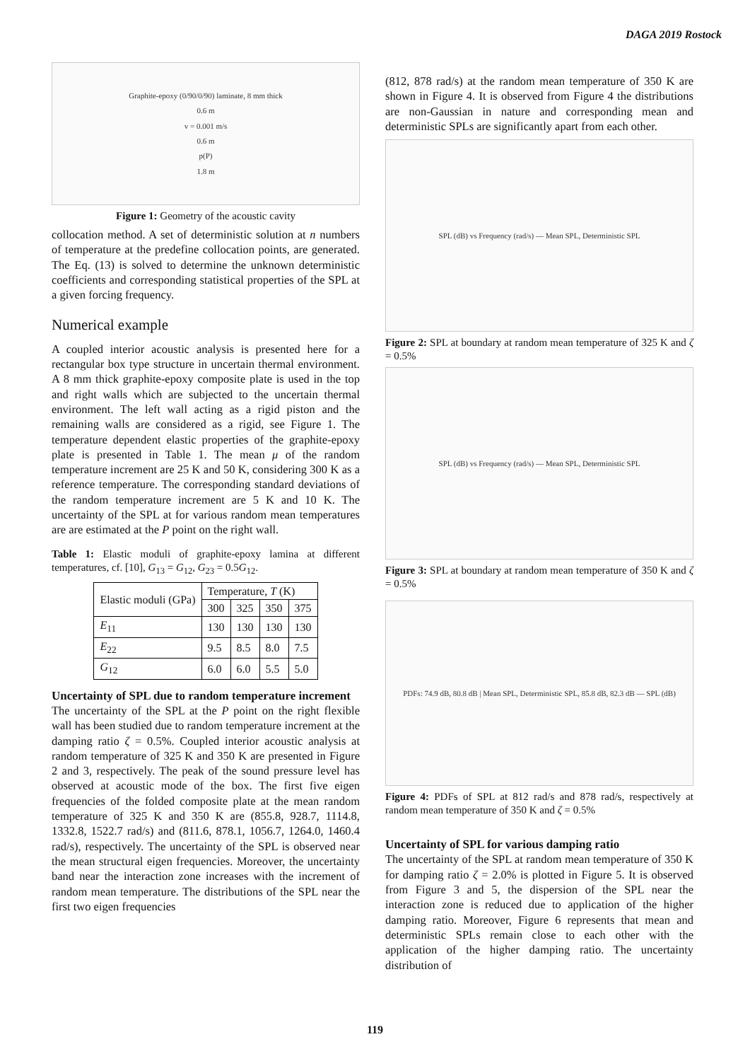DAGA 2019 Rostock
Graphite-epoxy (0/90/0/90) laminate, 8 mm thick
0.6 m
v = 0.001 m/s
0.6 m
p(P)
1.8 m
Figure 1: Geometry of the acoustic cavity
collocation method. A set of deterministic solution at n numbers of temperature at the predefine collocation points, are generated. The Eq. (13) is solved to determine the unknown deterministic coefficients and corresponding statistical properties of the SPL at a given forcing frequency.
Numerical example
A coupled interior acoustic analysis is presented here for a rectangular box type structure in uncertain thermal environment. A 8 mm thick graphite-epoxy composite plate is used in the top and right walls which are subjected to the uncertain thermal environment. The left wall acting as a rigid piston and the remaining walls are considered as a rigid, see Figure 1. The temperature dependent elastic properties of the graphite-epoxy plate is presented in Table 1. The mean μ of the random temperature increment are 25 K and 50 K, considering 300 K as a reference temperature. The corresponding standard deviations of the random temperature increment are 5 K and 10 K. The uncertainty of the SPL at for various random mean temperatures are are estimated at the P point on the right wall.
Table 1: Elastic moduli of graphite-epoxy lamina at different temperatures, cf. [10], G<sub>13</sub> = G<sub>12</sub>, G<sub>23</sub> = 0.5G<sub>12</sub>.
| Elastic moduli (GPa) | Temperature, T (K) | | | |
| --- | --- | --- | --- | --- |
| | 300 | 325 | 350 | 375 |
| E<sub>11</sub> | 130 | 130 | 130 | 130 |
| E<sub>22</sub> | 9.5 | 8.5 | 8.0 | 7.5 |
| G<sub>12</sub> | 6.0 | 6.0 | 5.5 | 5.0 |
Uncertainty of SPL due to random temperature increment
The uncertainty of the SPL at the P point on the right flexible wall has been studied due to random temperature increment at the damping ratio ζ = 0.5%. Coupled interior acoustic analysis at random temperature of 325 K and 350 K are presented in Figure 2 and 3, respectively. The peak of the sound pressure level has observed at acoustic mode of the box. The first five eigen frequencies of the folded composite plate at the mean random temperature of 325 K and 350 K are (855.8, 928.7, 1114.8, 1332.8, 1522.7 rad/s) and (811.6, 878.1, 1056.7, 1264.0, 1460.4 rad/s), respectively. The uncertainty of the SPL is observed near the mean structural eigen frequencies. Moreover, the uncertainty band near the interaction zone increases with the increment of random mean temperature. The distributions of the SPL near the first two eigen frequencies
(812, 878 rad/s) at the random mean temperature of 350 K are shown in Figure 4. It is observed from Figure 4 the distributions are non-Gaussian in nature and corresponding mean and deterministic SPLs are significantly apart from each other.
SPL (dB) vs Frequency (rad/s) — Mean SPL, Deterministic SPL
Figure 2: SPL at boundary at random mean temperature of 325 K and ζ = 0.5%
SPL (dB) vs Frequency (rad/s) — Mean SPL, Deterministic SPL
Figure 3: SPL at boundary at random mean temperature of 350 K and ζ = 0.5%
PDFs: 74.9 dB, 80.8 dB | Mean SPL, Deterministic SPL, 85.8 dB, 82.3 dB — SPL (dB)
Figure 4: PDFs of SPL at 812 rad/s and 878 rad/s, respectively at random mean temperature of 350 K and ζ = 0.5%
Uncertainty of SPL for various damping ratio
The uncertainty of the SPL at random mean temperature of 350 K for damping ratio ζ = 2.0% is plotted in Figure 5. It is observed from Figure 3 and 5, the dispersion of the SPL near the interaction zone is reduced due to application of the higher damping ratio. Moreover, Figure 6 represents that mean and deterministic SPLs remain close to each other with the application of the higher damping ratio. The uncertainty distribution of
119